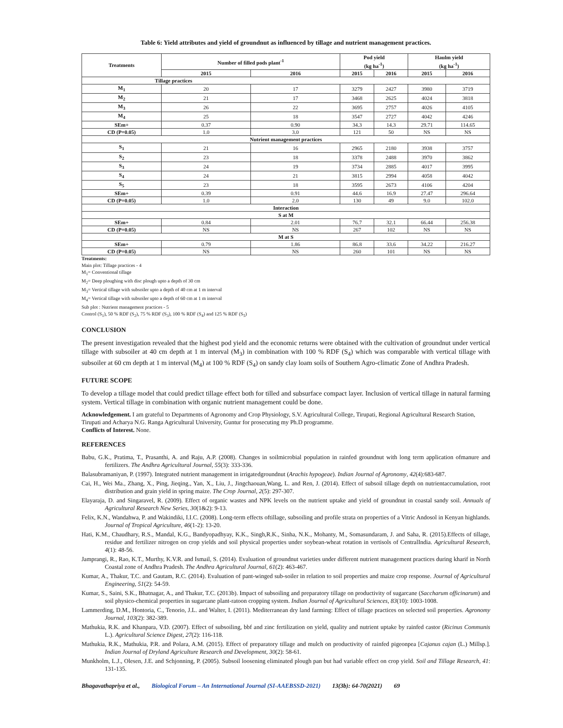Table 6: Yield attributes and yield of groundnut as influenced by tillage and nutrient management practices.
| Treatments | Number of filled pods plant<sup>-1</sup> | | Pod yield (kg ha<sup>-1</sup>) | | Haulm yield (kg ha<sup>-1</sup>) | |
| --- | --- | --- | --- | --- | --- | --- |
| | 2015 | 2016 | 2015 | 2016 | 2015 | 2016 |
| Tillage practices | | | | | | |
| M<sub>1</sub> | 20 | 17 | 3279 | 2427 | 3980 | 3719 |
| M<sub>2</sub> | 21 | 17 | 3468 | 2625 | 4024 | 3818 |
| M<sub>3</sub> | 26 | 22 | 3695 | 2757 | 4026 | 4105 |
| M<sub>4</sub> | 25 | 18 | 3547 | 2727 | 4042 | 4246 |
| SEm+ | 0.37 | 0.90 | 34.3 | 14.3 | 29.71 | 114.65 |
| CD (P=0.05) | 1.0 | 3.0 | 121 | 50 | NS | NS |
| Nutrient management practices | | | | | | |
| S<sub>1</sub> | 21 | 16 | 2965 | 2180 | 3938 | 3757 |
| S<sub>2</sub> | 23 | 18 | 3378 | 2488 | 3970 | 3862 |
| S<sub>3</sub> | 24 | 19 | 3734 | 2885 | 4017 | 3995 |
| S<sub>4</sub> | 24 | 21 | 3815 | 2994 | 4058 | 4042 |
| S<sub>5</sub> | 23 | 18 | 3595 | 2673 | 4106 | 4204 |
| SEm+ | 0.39 | 0.91 | 44.6 | 16.9 | 27.47 | 296.64 |
| CD (P=0.05) | 1.0 | 2.0 | 130 | 49 | 9.0 | 102.0 |
| Interaction | | | | | | |
| S at M | | | | | | |
| SEm+ | 0.84 | 2.01 | 76.7 | 32.1 | 66.44 | 256.38 |
| CD (P=0.05) | NS | NS | 267 | 102 | NS | NS |
| M at S | | | | | | |
| SEm+ | 0.79 | 1.86 | 86.8 | 33.6 | 34.22 | 216.27 |
| CD (P=0.05) | NS | NS | 260 | 101 | NS | NS |
Treatments:
Main plot: Tillage practices - 4
M<sub>1</sub>= Conventional tillage
M<sub>2</sub>= Deep ploughing with disc plough upto a depth of 30 cm
M<sub>3</sub>= Vertical tillage with subsoiler upto a depth of 40 cm at 1 m interval
M<sub>4</sub>= Vertical tillage with subsoiler upto a depth of 60 cm at 1 m interval
Sub plot : Nutrient management practices - 5
Control (S<sub>1</sub>), 50 % RDF (S<sub>2</sub>), 75 % RDF (S<sub>3</sub>), 100 % RDF (S<sub>4</sub>) and 125 % RDF (S<sub>5</sub>)
CONCLUSION
The present investigation revealed that the highest pod yield and the economic returns were obtained with the cultivation of groundnut under vertical tillage with subsoiler at 40 cm depth at 1 m interval (M<sub>3</sub>) in combination with 100 % RDF (S<sub>4</sub>) which was comparable with vertical tillage with subsoiler at 60 cm depth at 1 m interval (M<sub>4</sub>) at 100 % RDF (S<sub>4</sub>) on sandy clay loam soils of Southern Agro-climatic Zone of Andhra Pradesh.
FUTURE SCOPE
To develop a tillage model that could predict tillage effect both for tilled and subsurface compact layer. Inclusion of vertical tillage in natural farming system. Vertical tillage in combination with organic nutrient management could be done.
Acknowledgement. I am grateful to Departments of Agronomy and Crop Physiology, S.V. Agricultural College, Tirupati, Regional Agricultural Research Station, Tirupati and Acharya N.G. Ranga Agricultural University, Guntur for prosecuting my Ph.D programme.
Conflicts of Interest. None.
REFERENCES
Babu, G.K., Pratima, T., Prasanthi, A. and Raju, A.P. (2008). Changes in soilmicrobial population in rainfed groundnut with long term application ofmanure and fertilizers. The Andhra Agricultural Journal, 55(3): 333-336.
Balasubramaniyan, P. (1997). Integrated nutrient management in irrigatedgroundnut (Arachis hypogeae). Indian Journal of Agronomy, 42(4):683-687.
Cai, H., Wei Ma., Zhang, X., Ping, Jieqing., Yan, X., Liu, J., Jingchaouan,Wang, L. and Ren, J. (2014). Effect of subsoil tillage depth on nutrientaccumulation, root distribution and grain yield in spring maize. The Crop Journal, 2(5): 297-307.
Elayaraja, D. and Singaravel, R. (2009). Effect of organic wastes and NPK levels on the nutrient uptake and yield of groundnut in coastal sandy soil. Annuals of Agricultural Research New Series, 30(1&2): 9-13.
Felix, K.N., Wandahwa, P. and Wakindiki, I.I.C. (2008). Long-term effects oftillage, subsoiling and profile strata on properties of a Vitric Andosol in Kenyan highlands. Journal of Tropical Agriculture, 46(1-2): 13-20.
Hati, K.M., Chaudhary, R.S., Mandal, K.G., Bandyopadhyay, K.K., Singh,R.K., Sinha, N.K., Mohanty, M., Somasundaram, J. and Saha, R. (2015).Effects of tillage, residue and fertilizer nitrogen on crop yields and soil physical properties under soybean-wheat rotation in vertisols of CentralIndia. Agricultural Research, 4(1): 48-56.
Jamprangi, R., Rao, K.T., Murthy, K.V.R. and Ismail, S. (2014). Evaluation of groundnut varieties under different nutrient management practices during kharif in North Coastal zone of Andhra Pradesh. The Andhra Agricultural Journal, 61(2): 463-467.
Kumar, A., Thakur, T.C. and Gautam, R.C. (2014). Evaluation of pant-winged sub-soiler in relation to soil properties and maize crop response. Journal of Agricultural Engineering, 51(2): 54-59.
Kumar, S., Saini, S.K., Bhatnagar, A., and Thakur, T.C. (2013b). Impact of subsoiling and preparatory tillage on productivity of sugarcane (Saccharum officinarum) and soil physico-chemical properties in sugarcane plant-ratoon cropping system. Indian Journal of Agricultural Sciences, 83(10): 1003-1008.
Lammerding, D.M., Hontoria, C., Tenorio, J.L. and Walter, I. (2011). Mediterranean dry land farming: Effect of tillage practices on selected soil properties. Agronomy Journal, 103(2): 382-389.
Mathukia, R.K. and Khanpara, V.D. (2007). Effect of subsoiling, bbf and zinc fertilization on yield, quality and nutrient uptake by rainfed castor (Ricinus Communis L.). Agricultural Science Digest, 27(2): 116-118.
Mathukia, R.K., Mathukia, P.R. and Polara, A.M. (2015). Effect of preparatory tillage and mulch on productivity of rainfed pigeonpea [Cajanus cajan (L.) Millsp.]. Indian Journal of Dryland Agriculture Research and Development, 30(2): 58-61.
Munkholm, L.J., Olesen, J.E. and Schjonning, P. (2005). Subsoil loosening eliminated plough pan but had variable effect on crop yield. Soil and Tillage Research, 41: 131-135.
Bhagavathapriya et al., Biological Forum – An International Journal (SI-AAEBSSD-2021) 13(3b): 64-70(2021) 69